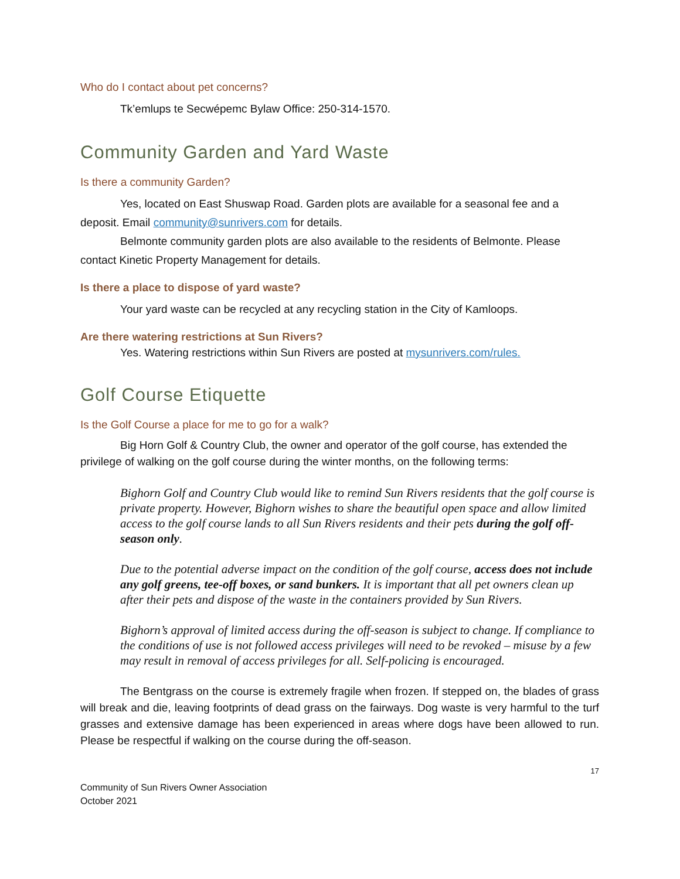Who do I contact about pet concerns?
Tk’emlups te Secwépemc Bylaw Office: 250-314-1570.
Community Garden and Yard Waste
Is there a community Garden?
Yes, located on East Shuswap Road. Garden plots are available for a seasonal fee and a deposit. Email community@sunrivers.com for details.
Belmonte community garden plots are also available to the residents of Belmonte. Please contact Kinetic Property Management for details.
Is there a place to dispose of yard waste?
Your yard waste can be recycled at any recycling station in the City of Kamloops.
Are there watering restrictions at Sun Rivers?
Yes. Watering restrictions within Sun Rivers are posted at mysunrivers.com/rules.
Golf Course Etiquette
Is the Golf Course a place for me to go for a walk?
Big Horn Golf & Country Club, the owner and operator of the golf course, has extended the privilege of walking on the golf course during the winter months, on the following terms:
Bighorn Golf and Country Club would like to remind Sun Rivers residents that the golf course is private property. However, Bighorn wishes to share the beautiful open space and allow limited access to the golf course lands to all Sun Rivers residents and their pets during the golf off-season only.
Due to the potential adverse impact on the condition of the golf course, access does not include any golf greens, tee-off boxes, or sand bunkers. It is important that all pet owners clean up after their pets and dispose of the waste in the containers provided by Sun Rivers.
Bighorn’s approval of limited access during the off-season is subject to change. If compliance to the conditions of use is not followed access privileges will need to be revoked – misuse by a few may result in removal of access privileges for all. Self-policing is encouraged.
The Bentgrass on the course is extremely fragile when frozen. If stepped on, the blades of grass will break and die, leaving footprints of dead grass on the fairways. Dog waste is very harmful to the turf grasses and extensive damage has been experienced in areas where dogs have been allowed to run. Please be respectful if walking on the course during the off-season.
17
Community of Sun Rivers Owner Association
October 2021